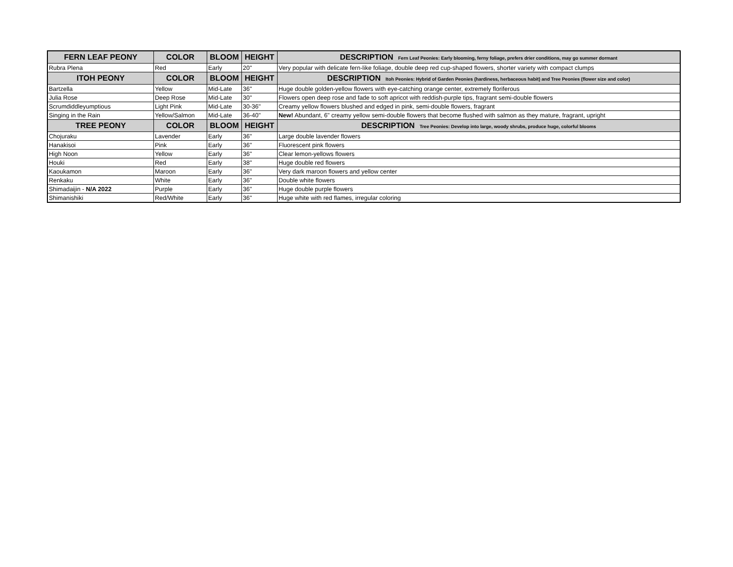| FERN LEAF PEONY | COLOR | BLOOM | HEIGHT | DESCRIPTION Fern Leaf Peonies: Early blooming, ferny foliage, prefers drier conditions, may go summer dormant |
| --- | --- | --- | --- | --- |
| Rubra Plena | Red | Early | 20" | Very popular with delicate fern-like foliage, double deep red cup-shaped flowers, shorter variety with compact clumps |
| ITOH PEONY | COLOR | BLOOM | HEIGHT | DESCRIPTION Itoh Peonies: Hybrid of Garden Peonies (hardiness, herbaceous habit) and Tree Peonies (flower size and color) |
| Bartzella | Yellow | Mid-Late | 36" | Huge double golden-yellow flowers with eye-catching orange center, extremely floriferous |
| Julia Rose | Deep Rose | Mid-Late | 30" | Flowers open deep rose and fade to soft apricot with reddish-purple tips, fragrant semi-double flowers |
| Scrumdiddleyumptious | Light Pink | Mid-Late | 30-36" | Creamy yellow flowers blushed and edged in pink, semi-double flowers, fragrant |
| Singing in the Rain | Yellow/Salmon | Mid-Late | 36-40" | New! Abundant, 6" creamy yellow semi-double flowers that become flushed with salmon as they mature, fragrant, upright |
| TREE PEONY | COLOR | BLOOM | HEIGHT | DESCRIPTION Tree Peonies: Develop into large, woody shrubs, produce huge, colorful blooms |
| Chojuraku | Lavender | Early | 36" | Large double lavender flowers |
| Hanakisoi | Pink | Early | 36" | Fluorescent pink flowers |
| High Noon | Yellow | Early | 36" | Clear lemon-yellows flowers |
| Houki | Red | Early | 38" | Huge double red flowers |
| Kaoukamon | Maroon | Early | 36" | Very dark maroon flowers and yellow center |
| Renkaku | White | Early | 36" | Double white flowers |
| Shimadaijin - N/A 2022 | Purple | Early | 36" | Huge double purple flowers |
| Shimanishiki | Red/White | Early | 36" | Huge white with red flames, irregular coloring |